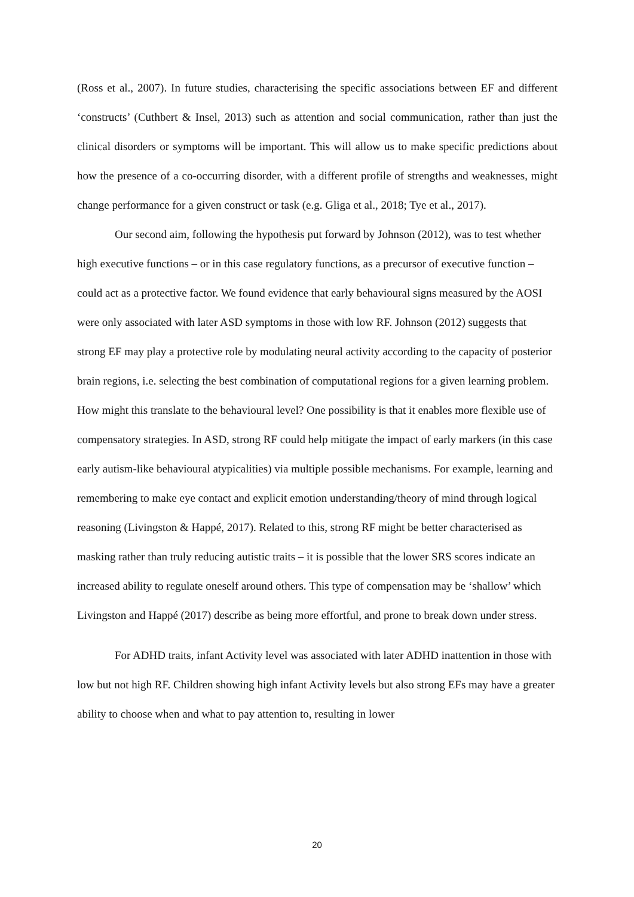(Ross et al., 2007). In future studies, characterising the specific associations between EF and different ‘constructs’ (Cuthbert & Insel, 2013) such as attention and social communication, rather than just the clinical disorders or symptoms will be important. This will allow us to make specific predictions about how the presence of a co-occurring disorder, with a different profile of strengths and weaknesses, might change performance for a given construct or task (e.g. Gliga et al., 2018; Tye et al., 2017).
Our second aim, following the hypothesis put forward by Johnson (2012), was to test whether high executive functions – or in this case regulatory functions, as a precursor of executive function – could act as a protective factor. We found evidence that early behavioural signs measured by the AOSI were only associated with later ASD symptoms in those with low RF. Johnson (2012) suggests that strong EF may play a protective role by modulating neural activity according to the capacity of posterior brain regions, i.e. selecting the best combination of computational regions for a given learning problem. How might this translate to the behavioural level? One possibility is that it enables more flexible use of compensatory strategies. In ASD, strong RF could help mitigate the impact of early markers (in this case early autism-like behavioural atypicalities) via multiple possible mechanisms. For example, learning and remembering to make eye contact and explicit emotion understanding/theory of mind through logical reasoning (Livingston & Happé, 2017). Related to this, strong RF might be better characterised as masking rather than truly reducing autistic traits – it is possible that the lower SRS scores indicate an increased ability to regulate oneself around others. This type of compensation may be ‘shallow’ which Livingston and Happé (2017) describe as being more effortful, and prone to break down under stress.
For ADHD traits, infant Activity level was associated with later ADHD inattention in those with low but not high RF. Children showing high infant Activity levels but also strong EFs may have a greater ability to choose when and what to pay attention to, resulting in lower
20